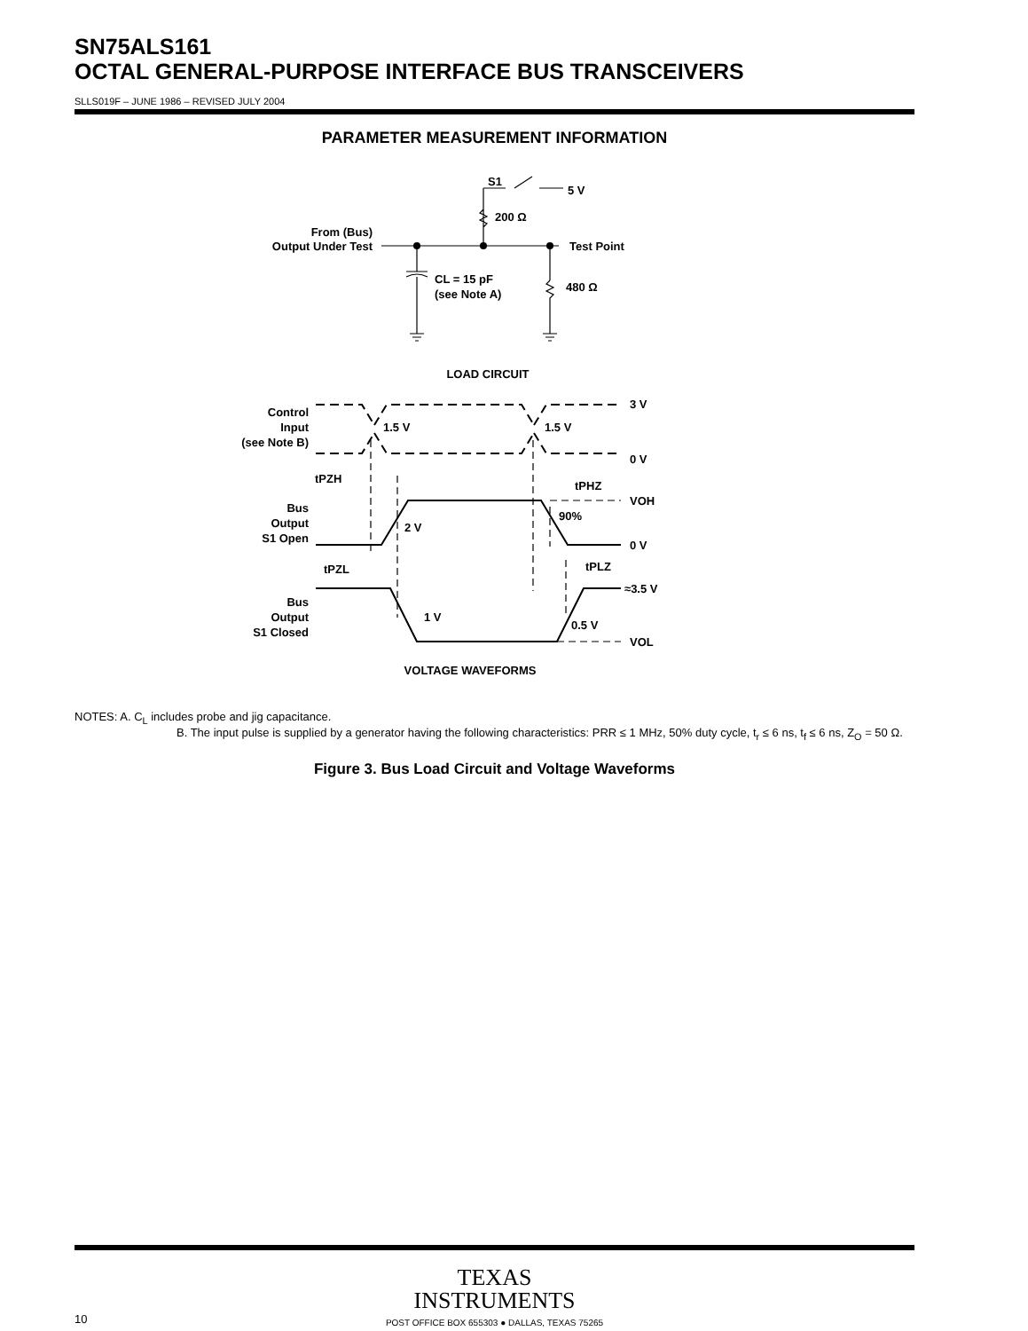SN75ALS161
OCTAL GENERAL-PURPOSE INTERFACE BUS TRANSCEIVERS
SLLS019F – JUNE 1986 – REVISED JULY 2004
PARAMETER MEASUREMENT INFORMATION
S1
5 V
200 Ω
From (Bus)
Output Under Test
Test Point
CL = 15 pF
(see Note A)
480 Ω
LOAD CIRCUIT
Control
Input
(see Note B)
1.5 V
1.5 V
3 V
0 V
tPZH
tPHZ
VOH
90%
Bus
Output
S1 Open
2 V
0 V
tPZL
tPLZ
≈3.5 V
Bus
Output
S1 Closed
1 V
0.5 V
VOL
VOLTAGE WAVEFORMS
NOTES: A. C<sub>L</sub> includes probe and jig capacitance.
B. The input pulse is supplied by a generator having the following characteristics: PRR ≤ 1 MHz, 50% duty cycle, t<sub>r</sub> ≤ 6 ns, t<sub>f</sub> ≤ 6 ns, Z<sub>O</sub> = 50 Ω.
Figure 3. Bus Load Circuit and Voltage Waveforms
TEXAS
INSTRUMENTS
POST OFFICE BOX 655303 ● DALLAS, TEXAS 75265
10